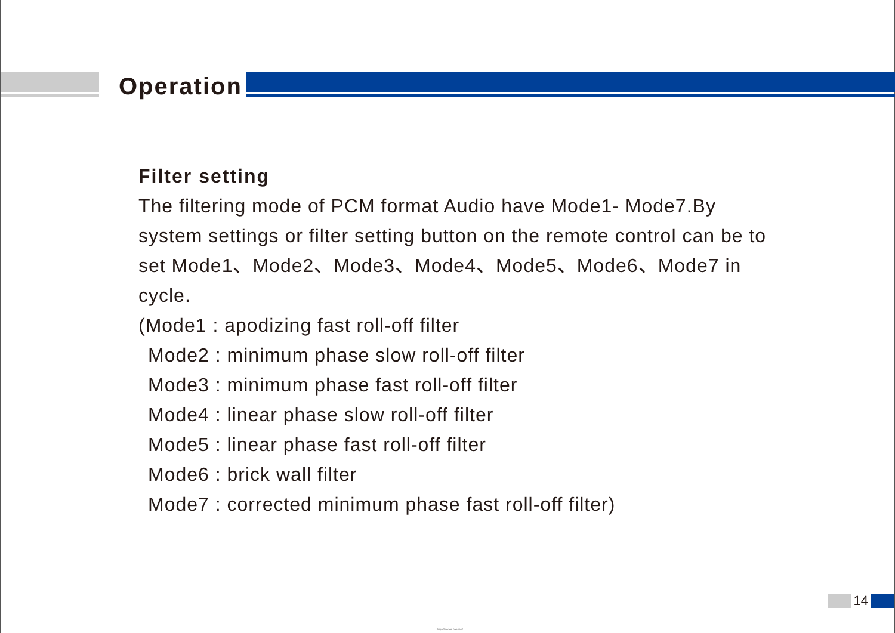Operation
Filter setting
The filtering mode of PCM format Audio have Mode1- Mode7.By system settings or filter setting button on the remote control can be to set Mode1、Mode2、Mode3、Mode4、Mode5、Mode6、Mode7 in cycle.
(Mode1 : apodizing fast roll-off filter
Mode2 : minimum phase slow roll-off filter
Mode3 : minimum phase fast roll-off filter
Mode4 : linear phase slow roll-off filter
Mode5 : linear phase fast roll-off filter
Mode6 : brick wall filter
Mode7 : corrected minimum phase fast roll-off filter)
14
https://manual-hub.com/